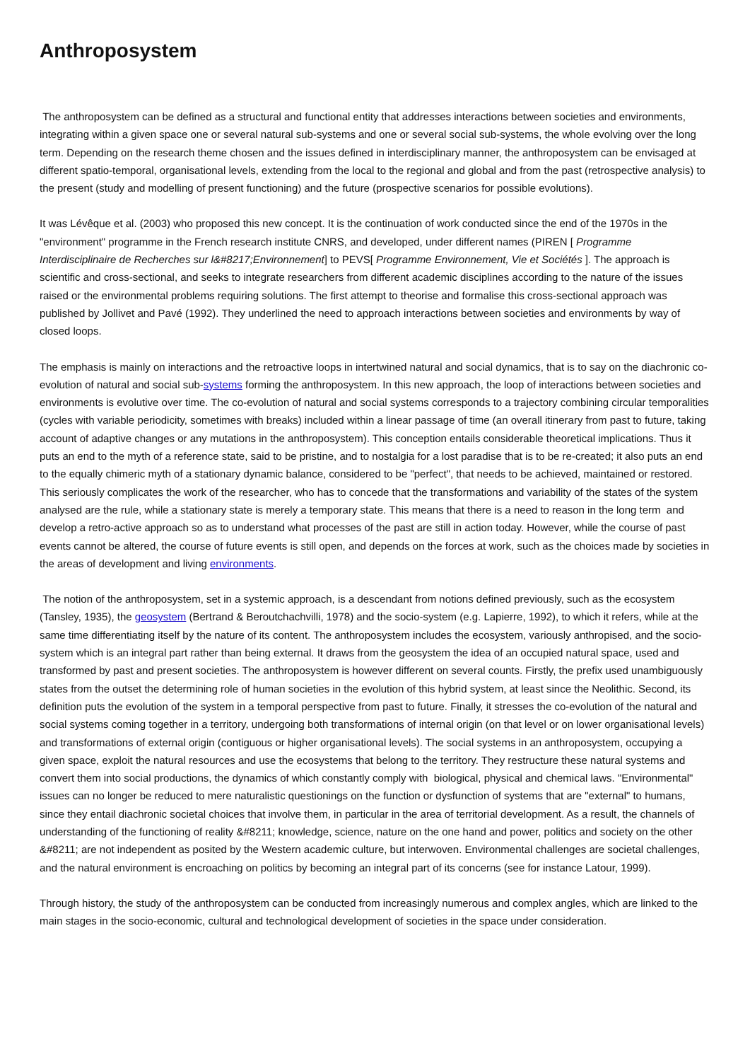Anthroposystem
The anthroposystem can be defined as a structural and functional entity that addresses interactions between societies and environments, integrating within a given space one or several natural sub-systems and one or several social sub-systems, the whole evolving over the long term. Depending on the research theme chosen and the issues defined in interdisciplinary manner, the anthroposystem can be envisaged at different spatio-temporal, organisational levels, extending from the local to the regional and global and from the past (retrospective analysis) to the present (study and modelling of present functioning) and the future (prospective scenarios for possible evolutions).
It was Lévêque et al. (2003) who proposed this new concept. It is the continuation of work conducted since the end of the 1970s in the "environment" programme in the French research institute CNRS, and developed, under different names (PIREN [ Programme Interdisciplinaire de Recherches sur l&#8217;Environnement] to PEVS[ Programme Environnement, Vie et Sociétés ]. The approach is scientific and cross-sectional, and seeks to integrate researchers from different academic disciplines according to the nature of the issues raised or the environmental problems requiring solutions. The first attempt to theorise and formalise this cross-sectional approach was published by Jollivet and Pavé (1992). They underlined the need to approach interactions between societies and environments by way of closed loops.
The emphasis is mainly on interactions and the retroactive loops in intertwined natural and social dynamics, that is to say on the diachronic co-evolution of natural and social sub-systems forming the anthroposystem. In this new approach, the loop of interactions between societies and environments is evolutive over time. The co-evolution of natural and social systems corresponds to a trajectory combining circular temporalities (cycles with variable periodicity, sometimes with breaks) included within a linear passage of time (an overall itinerary from past to future, taking account of adaptive changes or any mutations in the anthroposystem). This conception entails considerable theoretical implications. Thus it puts an end to the myth of a reference state, said to be pristine, and to nostalgia for a lost paradise that is to be re-created; it also puts an end to the equally chimeric myth of a stationary dynamic balance, considered to be "perfect", that needs to be achieved, maintained or restored. This seriously complicates the work of the researcher, who has to concede that the transformations and variability of the states of the system analysed are the rule, while a stationary state is merely a temporary state. This means that there is a need to reason in the long term and develop a retro-active approach so as to understand what processes of the past are still in action today. However, while the course of past events cannot be altered, the course of future events is still open, and depends on the forces at work, such as the choices made by societies in the areas of development and living environments.
The notion of the anthroposystem, set in a systemic approach, is a descendant from notions defined previously, such as the ecosystem (Tansley, 1935), the geosystem (Bertrand & Beroutchachvilli, 1978) and the socio-system (e.g. Lapierre, 1992), to which it refers, while at the same time differentiating itself by the nature of its content. The anthroposystem includes the ecosystem, variously anthropised, and the socio-system which is an integral part rather than being external. It draws from the geosystem the idea of an occupied natural space, used and transformed by past and present societies. The anthroposystem is however different on several counts. Firstly, the prefix used unambiguously states from the outset the determining role of human societies in the evolution of this hybrid system, at least since the Neolithic. Second, its definition puts the evolution of the system in a temporal perspective from past to future. Finally, it stresses the co-evolution of the natural and social systems coming together in a territory, undergoing both transformations of internal origin (on that level or on lower organisational levels) and transformations of external origin (contiguous or higher organisational levels). The social systems in an anthroposystem, occupying a given space, exploit the natural resources and use the ecosystems that belong to the territory. They restructure these natural systems and convert them into social productions, the dynamics of which constantly comply with biological, physical and chemical laws. "Environmental" issues can no longer be reduced to mere naturalistic questionings on the function or dysfunction of systems that are "external" to humans, since they entail diachronic societal choices that involve them, in particular in the area of territorial development. As a result, the channels of understanding of the functioning of reality &#8211; knowledge, science, nature on the one hand and power, politics and society on the other &#8211; are not independent as posited by the Western academic culture, but interwoven. Environmental challenges are societal challenges, and the natural environment is encroaching on politics by becoming an integral part of its concerns (see for instance Latour, 1999).
Through history, the study of the anthroposystem can be conducted from increasingly numerous and complex angles, which are linked to the main stages in the socio-economic, cultural and technological development of societies in the space under consideration.